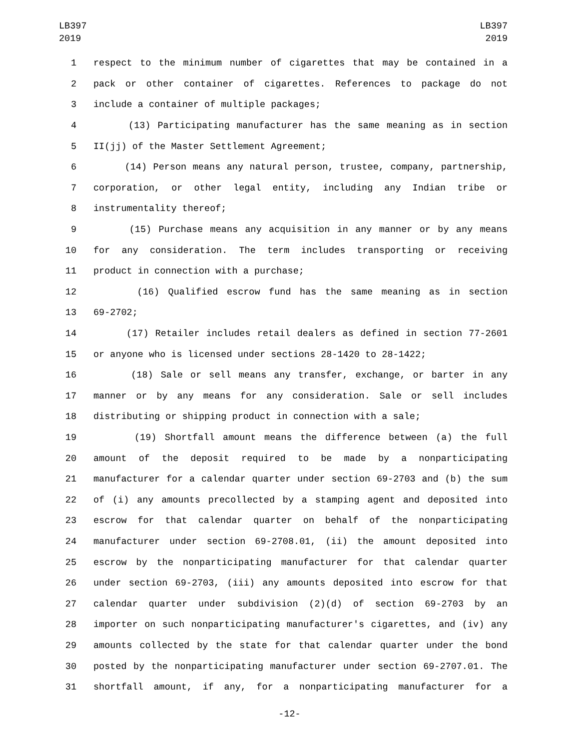LB397
2019
LB397
2019
1 respect to the minimum number of cigarettes that may be contained in a
2 pack or other container of cigarettes. References to package do not
3 include a container of multiple packages;
4 (13) Participating manufacturer has the same meaning as in section
5 II(jj) of the Master Settlement Agreement;
6 (14) Person means any natural person, trustee, company, partnership,
7 corporation, or other legal entity, including any Indian tribe or
8 instrumentality thereof;
9 (15) Purchase means any acquisition in any manner or by any means
10 for any consideration. The term includes transporting or receiving
11 product in connection with a purchase;
12 (16) Qualified escrow fund has the same meaning as in section
13 69-2702;
14 (17) Retailer includes retail dealers as defined in section 77-2601
15 or anyone who is licensed under sections 28-1420 to 28-1422;
16 (18) Sale or sell means any transfer, exchange, or barter in any
17 manner or by any means for any consideration. Sale or sell includes
18 distributing or shipping product in connection with a sale;
19 (19) Shortfall amount means the difference between (a) the full
20 amount of the deposit required to be made by a nonparticipating
21 manufacturer for a calendar quarter under section 69-2703 and (b) the sum
22 of (i) any amounts precollected by a stamping agent and deposited into
23 escrow for that calendar quarter on behalf of the nonparticipating
24 manufacturer under section 69-2708.01, (ii) the amount deposited into
25 escrow by the nonparticipating manufacturer for that calendar quarter
26 under section 69-2703, (iii) any amounts deposited into escrow for that
27 calendar quarter under subdivision (2)(d) of section 69-2703 by an
28 importer on such nonparticipating manufacturer's cigarettes, and (iv) any
29 amounts collected by the state for that calendar quarter under the bond
30 posted by the nonparticipating manufacturer under section 69-2707.01. The
31 shortfall amount, if any, for a nonparticipating manufacturer for a
-12-